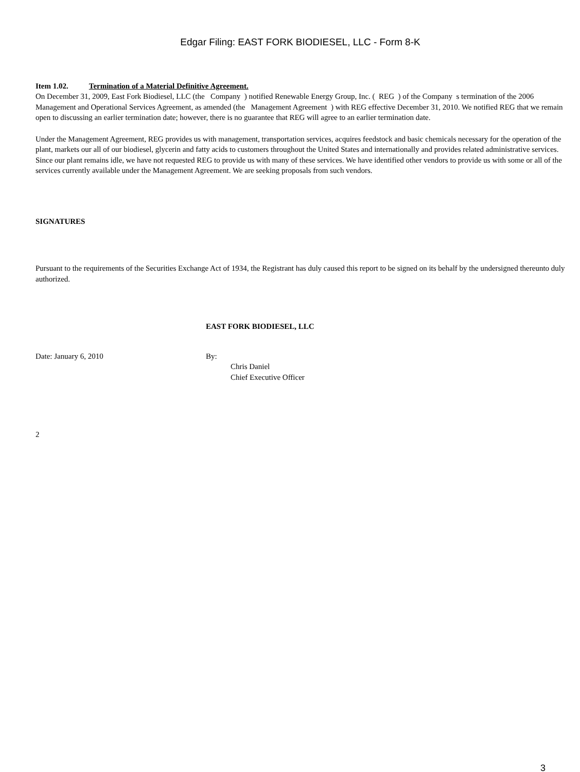Edgar Filing: EAST FORK BIODIESEL, LLC - Form 8-K
Item 1.02. Termination of a Material Definitive Agreement.
On December 31, 2009, East Fork Biodiesel, LLC (the Company ) notified Renewable Energy Group, Inc. ( REG ) of the Company s termination of the 2006 Management and Operational Services Agreement, as amended (the Management Agreement ) with REG effective December 31, 2010. We notified REG that we remain open to discussing an earlier termination date; however, there is no guarantee that REG will agree to an earlier termination date.
Under the Management Agreement, REG provides us with management, transportation services, acquires feedstock and basic chemicals necessary for the operation of the plant, markets our all of our biodiesel, glycerin and fatty acids to customers throughout the United States and internationally and provides related administrative services. Since our plant remains idle, we have not requested REG to provide us with many of these services. We have identified other vendors to provide us with some or all of the services currently available under the Management Agreement. We are seeking proposals from such vendors.
SIGNATURES
Pursuant to the requirements of the Securities Exchange Act of 1934, the Registrant has duly caused this report to be signed on its behalf by the undersigned thereunto duly authorized.
EAST FORK BIODIESEL, LLC
Date: January 6, 2010 By:
Chris Daniel
Chief Executive Officer
2
3